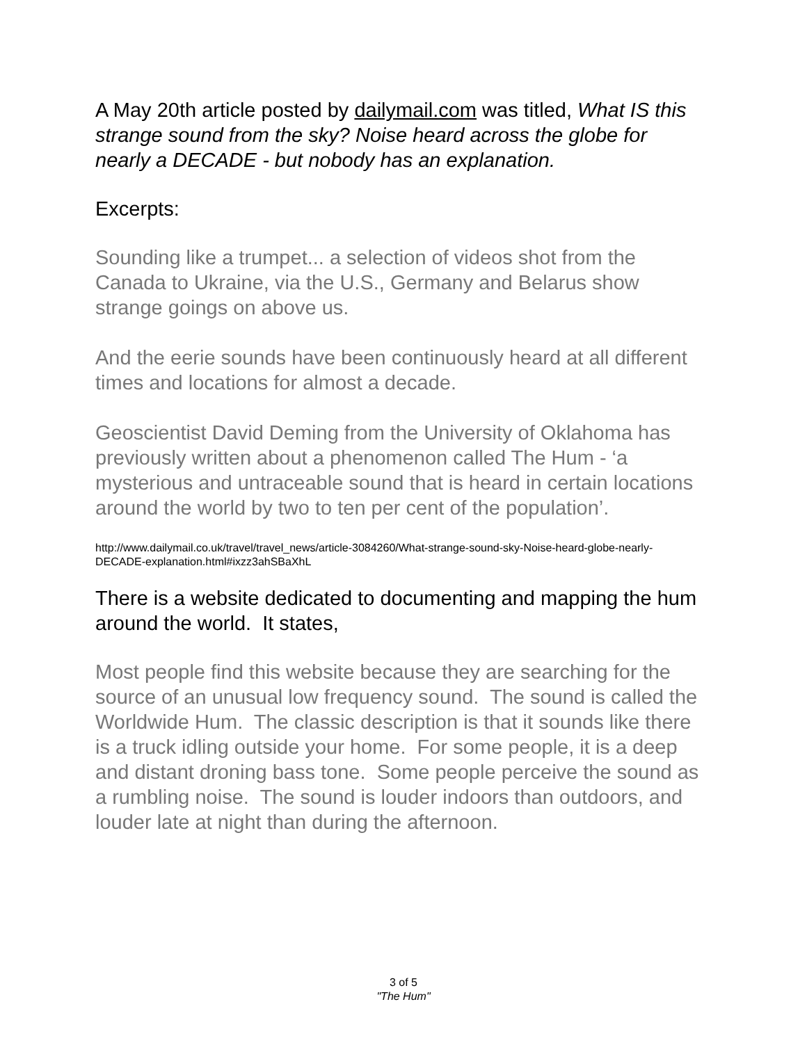A May 20th article posted by dailymail.com was titled, What IS this strange sound from the sky? Noise heard across the globe for nearly a DECADE - but nobody has an explanation.
Excerpts:
Sounding like a trumpet... a selection of videos shot from the Canada to Ukraine, via the U.S., Germany and Belarus show strange goings on above us.
And the eerie sounds have been continuously heard at all different times and locations for almost a decade.
Geoscientist David Deming from the University of Oklahoma has previously written about a phenomenon called The Hum - ‘a mysterious and untraceable sound that is heard in certain locations around the world by two to ten per cent of the population’.
http://www.dailymail.co.uk/travel/travel_news/article-3084260/What-strange-sound-sky-Noise-heard-globe-nearly-DECADE-explanation.html#ixzz3ahSBaXhL
There is a website dedicated to documenting and mapping the hum around the world. It states,
Most people find this website because they are searching for the source of an unusual low frequency sound. The sound is called the Worldwide Hum. The classic description is that it sounds like there is a truck idling outside your home. For some people, it is a deep and distant droning bass tone. Some people perceive the sound as a rumbling noise. The sound is louder indoors than outdoors, and louder late at night than during the afternoon.
3 of 5
"The Hum"